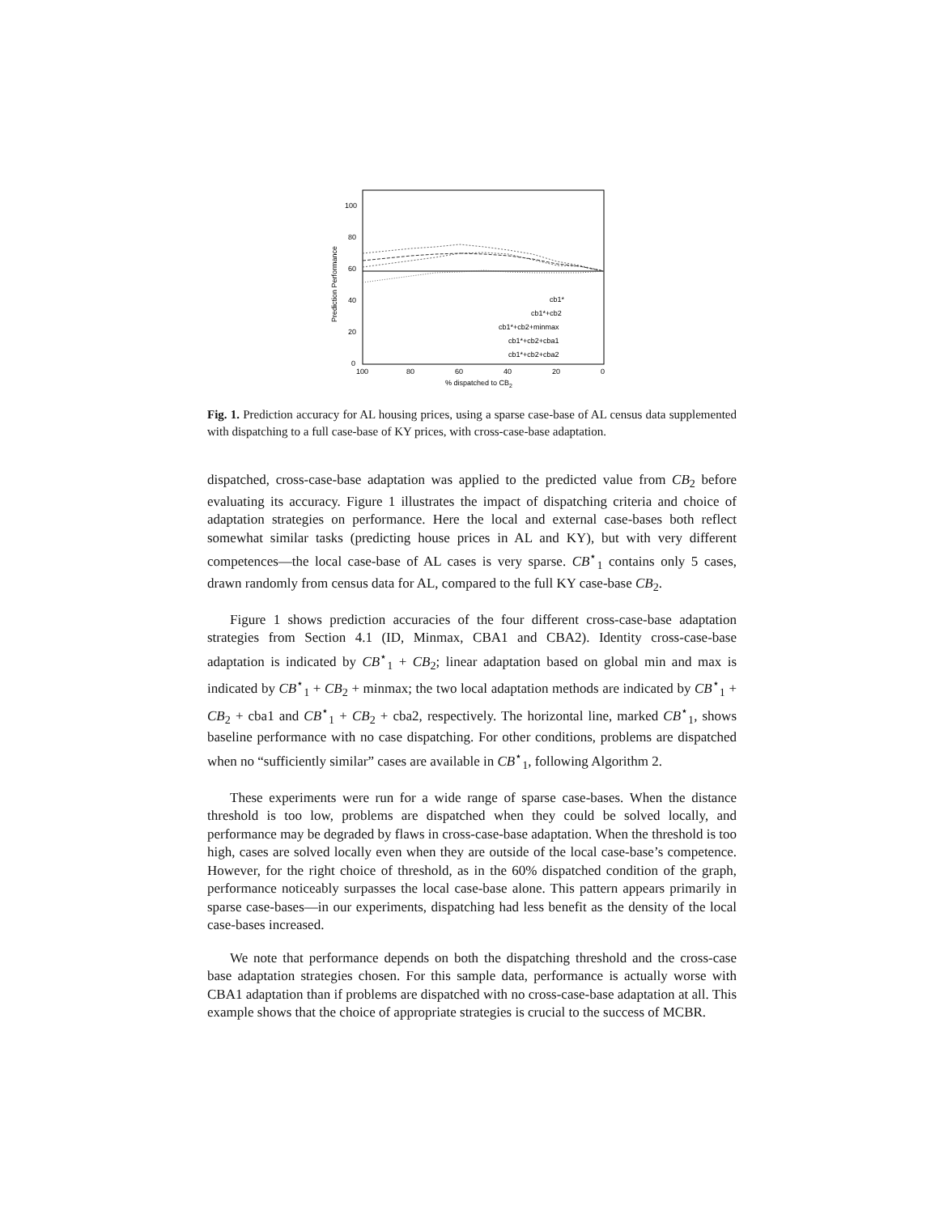100
80
60
40
20
0
100
80
60
40
20
0
% dispatched to CB2
Prediction Performance
cb1*
cb1*+cb2
cb1*+cb2+minmax
cb1*+cb2+cba1
cb1*+cb2+cba2
Fig. 1. Prediction accuracy for AL housing prices, using a sparse case-base of AL census data supplemented with dispatching to a full case-base of KY prices, with cross-case-base adaptation.
dispatched, cross-case-base adaptation was applied to the predicted value from CB<sub>2</sub> before evaluating its accuracy. Figure 1 illustrates the impact of dispatching criteria and choice of adaptation strategies on performance. Here the local and external case-bases both reflect somewhat similar tasks (predicting house prices in AL and KY), but with very different competences—the local case-base of AL cases is very sparse. CB<sup>⋆</sup><sub>1</sub> contains only 5 cases, drawn randomly from census data for AL, compared to the full KY case-base CB<sub>2</sub>.
Figure 1 shows prediction accuracies of the four different cross-case-base adaptation strategies from Section 4.1 (ID, Minmax, CBA1 and CBA2). Identity cross-case-base adaptation is indicated by CB<sup>⋆</sup><sub>1</sub> + CB<sub>2</sub>; linear adaptation based on global min and max is indicated by CB<sup>⋆</sup><sub>1</sub> + CB<sub>2</sub> + minmax; the two local adaptation methods are indicated by CB<sup>⋆</sup><sub>1</sub> + CB<sub>2</sub> + cba1 and CB<sup>⋆</sup><sub>1</sub> + CB<sub>2</sub> + cba2, respectively. The horizontal line, marked CB<sup>⋆</sup><sub>1</sub>, shows baseline performance with no case dispatching. For other conditions, problems are dispatched when no “sufficiently similar” cases are available in CB<sup>⋆</sup><sub>1</sub>, following Algorithm 2.
These experiments were run for a wide range of sparse case-bases. When the distance threshold is too low, problems are dispatched when they could be solved locally, and performance may be degraded by flaws in cross-case-base adaptation. When the threshold is too high, cases are solved locally even when they are outside of the local case-base’s competence. However, for the right choice of threshold, as in the 60% dispatched condition of the graph, performance noticeably surpasses the local case-base alone. This pattern appears primarily in sparse case-bases—in our experiments, dispatching had less benefit as the density of the local case-bases increased.
We note that performance depends on both the dispatching threshold and the cross-case base adaptation strategies chosen. For this sample data, performance is actually worse with CBA1 adaptation than if problems are dispatched with no cross-case-base adaptation at all. This example shows that the choice of appropriate strategies is crucial to the success of MCBR.